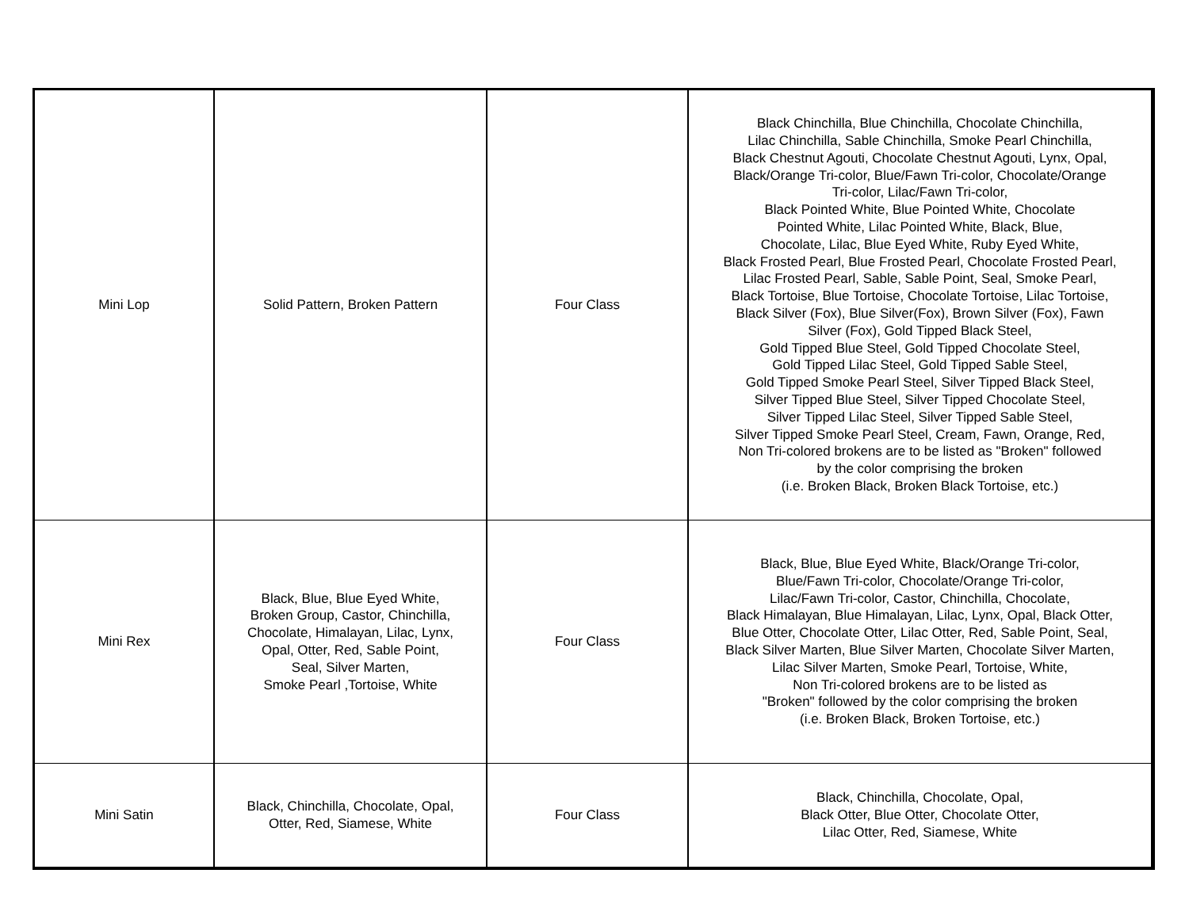| Mini Lop | Solid Pattern, Broken Pattern | Four Class | Black Chinchilla, Blue Chinchilla, Chocolate Chinchilla, Lilac Chinchilla, Sable Chinchilla, Smoke Pearl Chinchilla, Black Chestnut Agouti, Chocolate Chestnut Agouti, Lynx, Opal, Black/Orange Tri-color, Blue/Fawn Tri-color, Chocolate/Orange Tri-color, Lilac/Fawn Tri-color, Black Pointed White, Blue Pointed White, Chocolate Pointed White, Lilac Pointed White, Black, Blue, Chocolate, Lilac, Blue Eyed White, Ruby Eyed White, Black Frosted Pearl, Blue Frosted Pearl, Chocolate Frosted Pearl, Lilac Frosted Pearl, Sable, Sable Point, Seal, Smoke Pearl, Black Tortoise, Blue Tortoise, Chocolate Tortoise, Lilac Tortoise, Black Silver (Fox), Blue Silver(Fox), Brown Silver (Fox), Fawn Silver (Fox), Gold Tipped Black Steel, Gold Tipped Blue Steel, Gold Tipped Chocolate Steel, Gold Tipped Lilac Steel, Gold Tipped Sable Steel, Gold Tipped Smoke Pearl Steel, Silver Tipped Black Steel, Silver Tipped Blue Steel, Silver Tipped Chocolate Steel, Silver Tipped Lilac Steel, Silver Tipped Sable Steel, Silver Tipped Smoke Pearl Steel, Cream, Fawn, Orange, Red, Non Tri-colored brokens are to be listed as "Broken" followed by the color comprising the broken (i.e. Broken Black, Broken Black Tortoise, etc.) |
| Mini Rex | Black, Blue, Blue Eyed White, Broken Group, Castor, Chinchilla, Chocolate, Himalayan, Lilac, Lynx, Opal, Otter, Red, Sable Point, Seal, Silver Marten, Smoke Pearl ,Tortoise, White | Four Class | Black, Blue, Blue Eyed White, Black/Orange Tri-color, Blue/Fawn Tri-color, Chocolate/Orange Tri-color, Lilac/Fawn Tri-color, Castor, Chinchilla, Chocolate, Black Himalayan, Blue Himalayan, Lilac, Lynx, Opal, Black Otter, Blue Otter, Chocolate Otter, Lilac Otter, Red, Sable Point, Seal, Black Silver Marten, Blue Silver Marten, Chocolate Silver Marten, Lilac Silver Marten, Smoke Pearl, Tortoise, White, Non Tri-colored brokens are to be listed as "Broken" followed by the color comprising the broken (i.e. Broken Black, Broken Tortoise, etc.) |
| Mini Satin | Black, Chinchilla, Chocolate, Opal, Otter, Red, Siamese, White | Four Class | Black, Chinchilla, Chocolate, Opal, Black Otter, Blue Otter, Chocolate Otter, Lilac Otter, Red, Siamese, White |